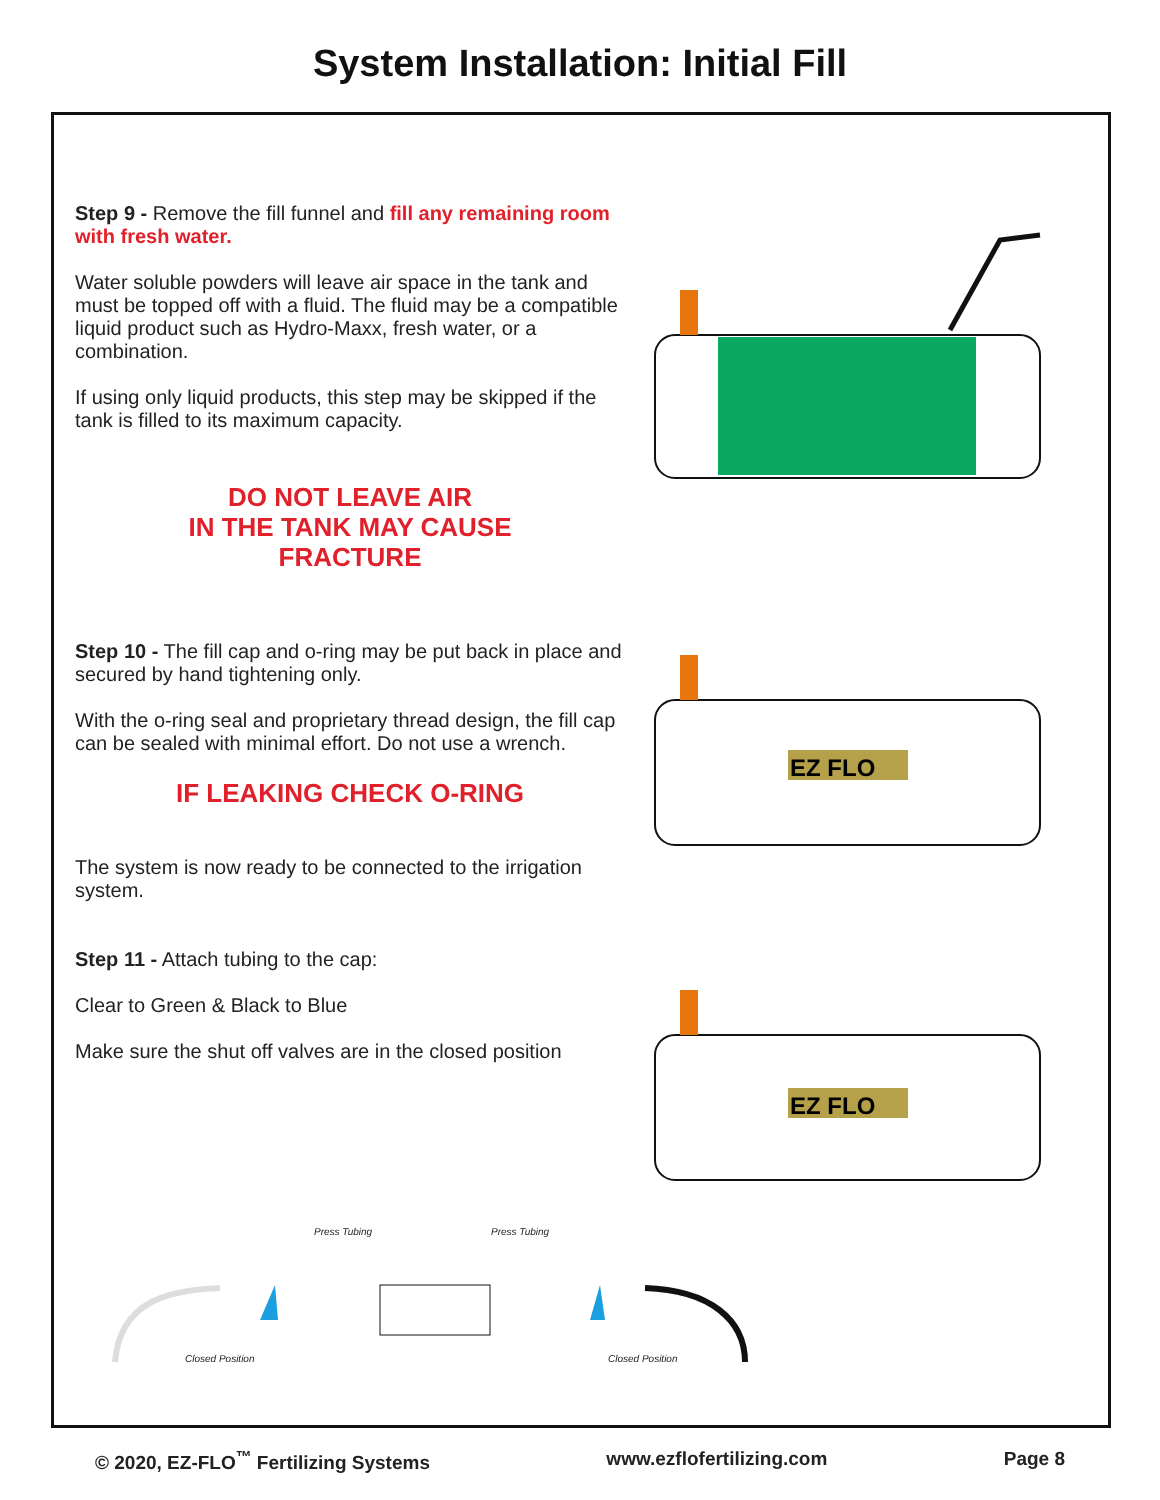System Installation: Initial Fill
Step 9 - Remove the fill funnel and fill any remaining room with fresh water.
Water soluble powders will leave air space in the tank and must be topped off with a fluid. The fluid may be a compatible liquid product such as Hydro-Maxx, fresh water, or a combination.
If using only liquid products, this step may be skipped if the tank is filled to its maximum capacity.
DO NOT LEAVE AIR
IN THE TANK MAY CAUSE
FRACTURE
Step 10 - The fill cap and o-ring may be put back in place and secured by hand tightening only.
With the o-ring seal and proprietary thread design, the fill cap can be sealed with minimal effort. Do not use a wrench.
IF LEAKING CHECK O-RING
The system is now ready to be connected to the irrigation system.
Step 11 - Attach tubing to the cap:
Clear to Green & Black to Blue
Make sure the shut off valves are in the closed position
EZ FLO
EZ FLO
Press Tubing Press Tubing
Closed Position Closed Position
© 2020, EZ-FLO<sup>™</sup> Fertilizing Systems www.ezflofertilizing.com Page 8